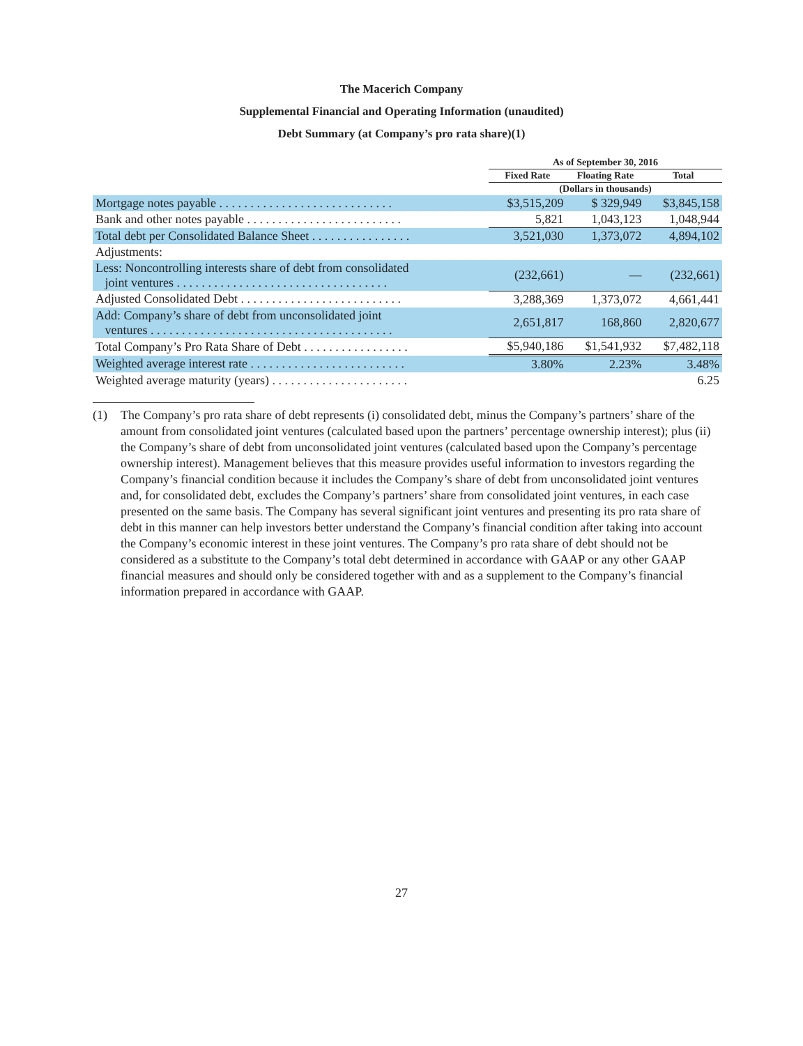The Macerich Company
Supplemental Financial and Operating Information (unaudited)
Debt Summary (at Company’s pro rata share)(1)
| | As of September 30, 2016 | | |
| --- | --- | --- | --- |
| | Fixed Rate | Floating Rate | Total |
| | (Dollars in thousands) | | |
| Mortgage notes payable . . . . . . . . . . . . . . . . . . . . . . . . . . . . | $3,515,209 | $ 329,949 | $3,845,158 |
| Bank and other notes payable . . . . . . . . . . . . . . . . . . . . . . . . . | 5,821 | 1,043,123 | 1,048,944 |
| Total debt per Consolidated Balance Sheet . . . . . . . . . . . . . . . . | 3,521,030 | 1,373,072 | 4,894,102 |
| Adjustments: | | | |
| Less: Noncontrolling interests share of debt from consolidated joint ventures . . . . . . . . . . . . . . . . . . . . . . . . . . . . . . . . . . | (232,661) | — | (232,661) |
| Adjusted Consolidated Debt . . . . . . . . . . . . . . . . . . . . . . . . . . | 3,288,369 | 1,373,072 | 4,661,441 |
| Add: Company’s share of debt from unconsolidated joint ventures . . . . . . . . . . . . . . . . . . . . . . . . . . . . . . . . . . . . . . . | 2,651,817 | 168,860 | 2,820,677 |
| Total Company’s Pro Rata Share of Debt . . . . . . . . . . . . . . . . . | $5,940,186 | $1,541,932 | $7,482,118 |
| Weighted average interest rate . . . . . . . . . . . . . . . . . . . . . . . . . | 3.80% | 2.23% | 3.48% |
| Weighted average maturity (years) . . . . . . . . . . . . . . . . . . . . . . | | | 6.25 |
(1) The Company’s pro rata share of debt represents (i) consolidated debt, minus the Company’s partners’ share of the amount from consolidated joint ventures (calculated based upon the partners’ percentage ownership interest); plus (ii) the Company’s share of debt from unconsolidated joint ventures (calculated based upon the Company’s percentage ownership interest). Management believes that this measure provides useful information to investors regarding the Company’s financial condition because it includes the Company’s share of debt from unconsolidated joint ventures and, for consolidated debt, excludes the Company’s partners’ share from consolidated joint ventures, in each case presented on the same basis. The Company has several significant joint ventures and presenting its pro rata share of debt in this manner can help investors better understand the Company’s financial condition after taking into account the Company’s economic interest in these joint ventures. The Company’s pro rata share of debt should not be considered as a substitute to the Company’s total debt determined in accordance with GAAP or any other GAAP financial measures and should only be considered together with and as a supplement to the Company’s financial information prepared in accordance with GAAP.
27